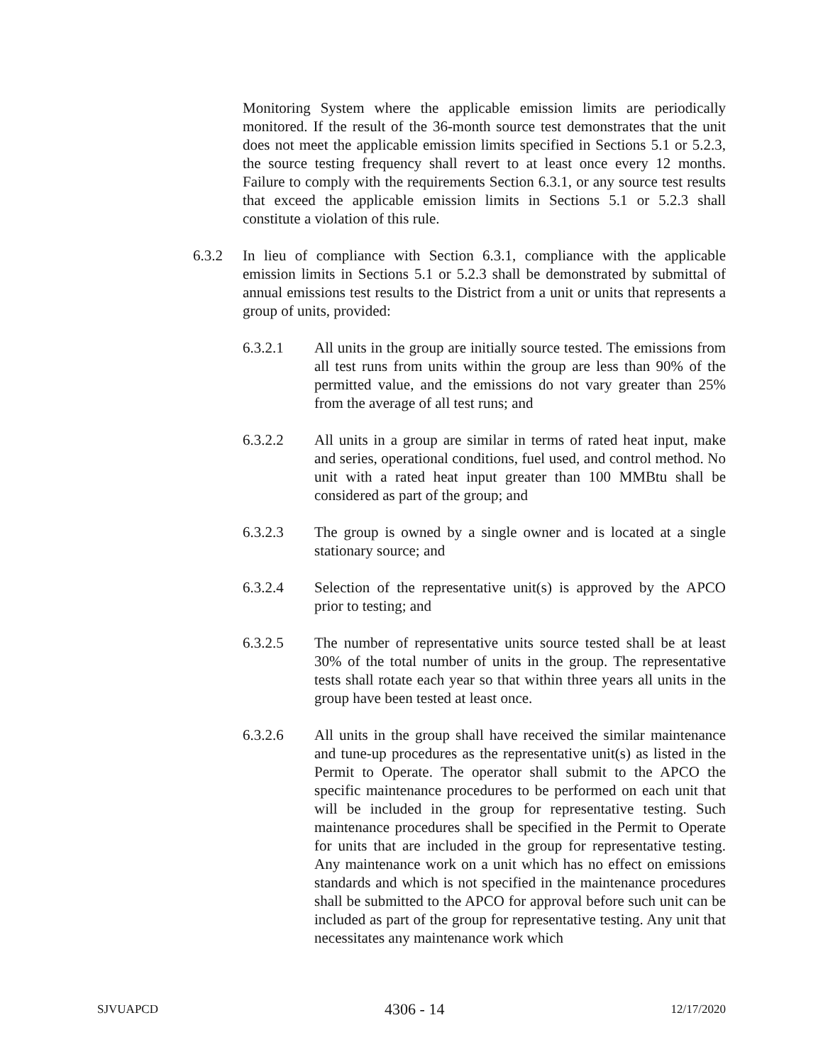Monitoring System where the applicable emission limits are periodically monitored. If the result of the 36-month source test demonstrates that the unit does not meet the applicable emission limits specified in Sections 5.1 or 5.2.3, the source testing frequency shall revert to at least once every 12 months. Failure to comply with the requirements Section 6.3.1, or any source test results that exceed the applicable emission limits in Sections 5.1 or 5.2.3 shall constitute a violation of this rule.
6.3.2 In lieu of compliance with Section 6.3.1, compliance with the applicable emission limits in Sections 5.1 or 5.2.3 shall be demonstrated by submittal of annual emissions test results to the District from a unit or units that represents a group of units, provided:
6.3.2.1 All units in the group are initially source tested. The emissions from all test runs from units within the group are less than 90% of the permitted value, and the emissions do not vary greater than 25% from the average of all test runs; and
6.3.2.2 All units in a group are similar in terms of rated heat input, make and series, operational conditions, fuel used, and control method. No unit with a rated heat input greater than 100 MMBtu shall be considered as part of the group; and
6.3.2.3 The group is owned by a single owner and is located at a single stationary source; and
6.3.2.4 Selection of the representative unit(s) is approved by the APCO prior to testing; and
6.3.2.5 The number of representative units source tested shall be at least 30% of the total number of units in the group. The representative tests shall rotate each year so that within three years all units in the group have been tested at least once.
6.3.2.6 All units in the group shall have received the similar maintenance and tune-up procedures as the representative unit(s) as listed in the Permit to Operate. The operator shall submit to the APCO the specific maintenance procedures to be performed on each unit that will be included in the group for representative testing. Such maintenance procedures shall be specified in the Permit to Operate for units that are included in the group for representative testing. Any maintenance work on a unit which has no effect on emissions standards and which is not specified in the maintenance procedures shall be submitted to the APCO for approval before such unit can be included as part of the group for representative testing. Any unit that necessitates any maintenance work which
SJVUAPCD 4306 - 14 12/17/2020